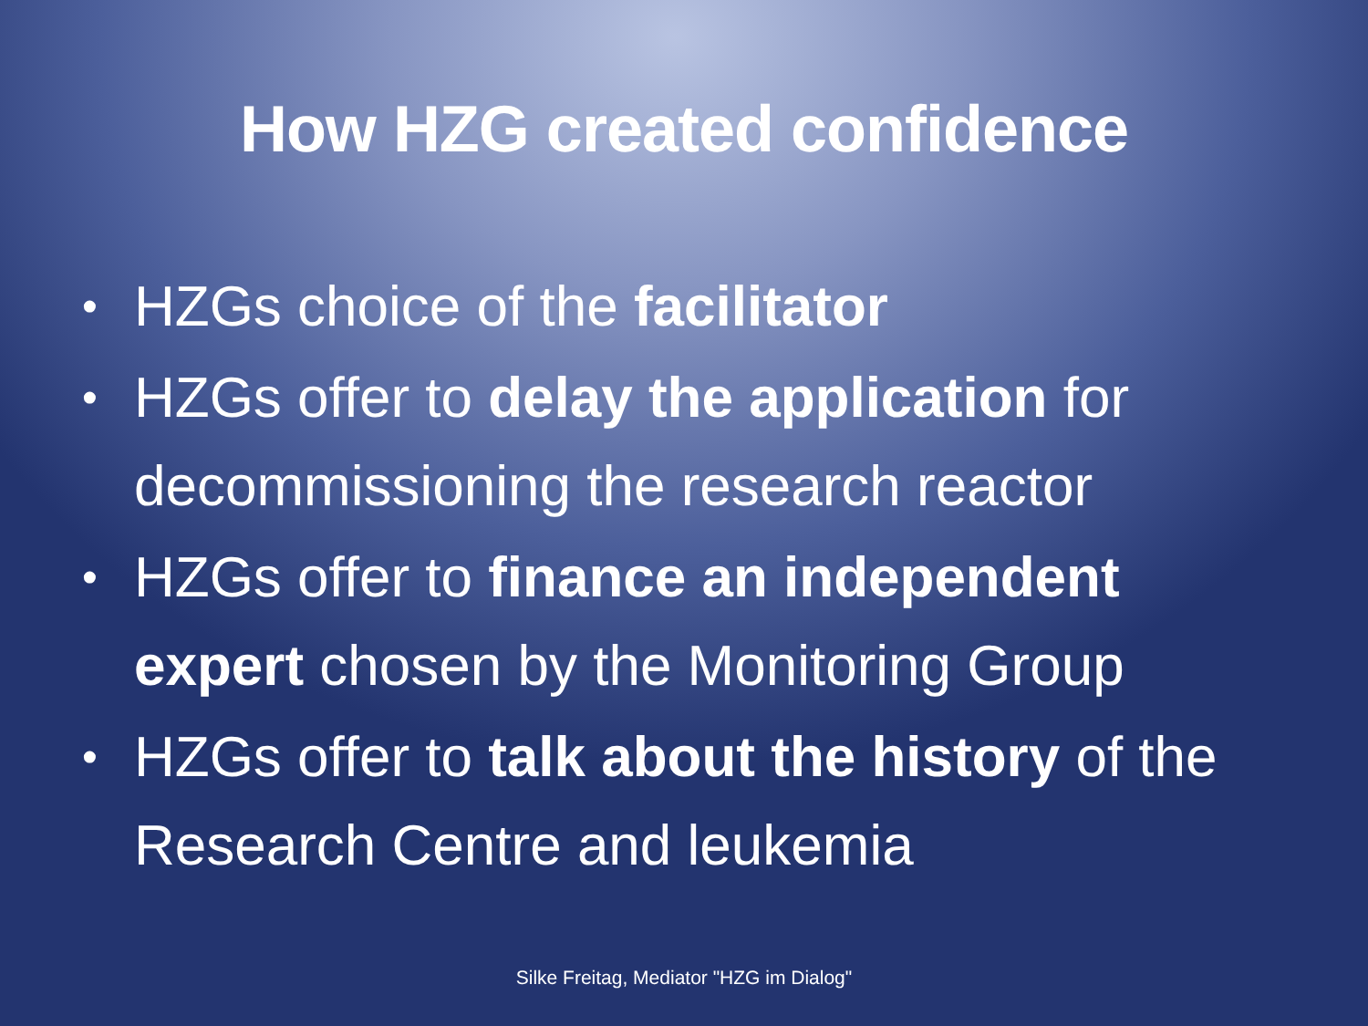How HZG created confidence
• HZGs choice of the facilitator
• HZGs offer to delay the application for decommissioning the research reactor
• HZGs offer to finance an independent expert chosen by the Monitoring Group
• HZGs offer to talk about the history of the Research Centre and leukemia
Silke Freitag, Mediator "HZG im Dialog"